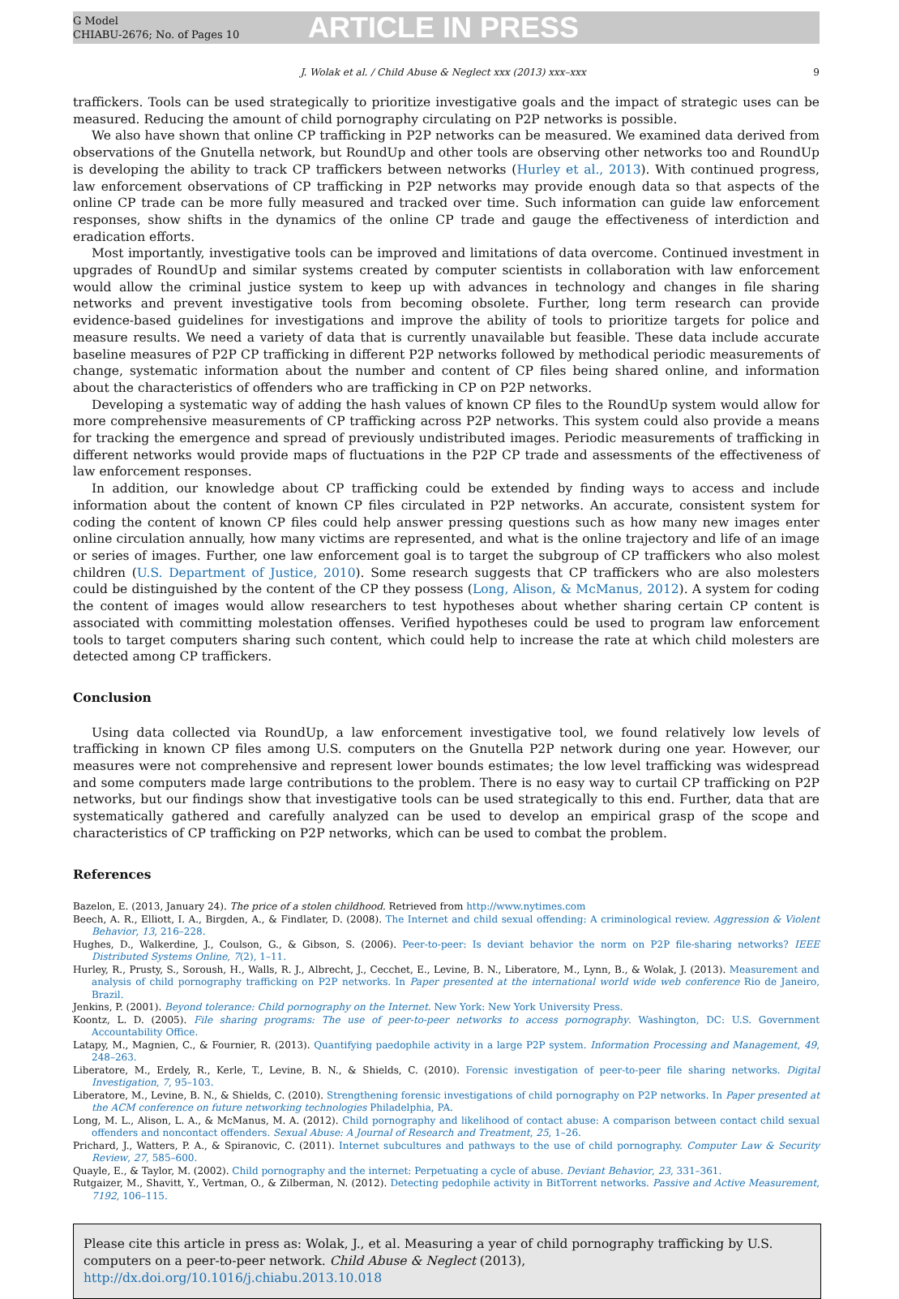G Model
CHIABU-2676; No. of Pages 10
ARTICLE IN PRESS
J. Wolak et al. / Child Abuse & Neglect xxx (2013) xxx–xxx 9
traffickers. Tools can be used strategically to prioritize investigative goals and the impact of strategic uses can be measured. Reducing the amount of child pornography circulating on P2P networks is possible.
We also have shown that online CP trafficking in P2P networks can be measured. We examined data derived from observations of the Gnutella network, but RoundUp and other tools are observing other networks too and RoundUp is developing the ability to track CP traffickers between networks (Hurley et al., 2013). With continued progress, law enforcement observations of CP trafficking in P2P networks may provide enough data so that aspects of the online CP trade can be more fully measured and tracked over time. Such information can guide law enforcement responses, show shifts in the dynamics of the online CP trade and gauge the effectiveness of interdiction and eradication efforts.
Most importantly, investigative tools can be improved and limitations of data overcome. Continued investment in upgrades of RoundUp and similar systems created by computer scientists in collaboration with law enforcement would allow the criminal justice system to keep up with advances in technology and changes in file sharing networks and prevent investigative tools from becoming obsolete. Further, long term research can provide evidence-based guidelines for investigations and improve the ability of tools to prioritize targets for police and measure results. We need a variety of data that is currently unavailable but feasible. These data include accurate baseline measures of P2P CP trafficking in different P2P networks followed by methodical periodic measurements of change, systematic information about the number and content of CP files being shared online, and information about the characteristics of offenders who are trafficking in CP on P2P networks.
Developing a systematic way of adding the hash values of known CP files to the RoundUp system would allow for more comprehensive measurements of CP trafficking across P2P networks. This system could also provide a means for tracking the emergence and spread of previously undistributed images. Periodic measurements of trafficking in different networks would provide maps of fluctuations in the P2P CP trade and assessments of the effectiveness of law enforcement responses.
In addition, our knowledge about CP trafficking could be extended by finding ways to access and include information about the content of known CP files circulated in P2P networks. An accurate, consistent system for coding the content of known CP files could help answer pressing questions such as how many new images enter online circulation annually, how many victims are represented, and what is the online trajectory and life of an image or series of images. Further, one law enforcement goal is to target the subgroup of CP traffickers who also molest children (U.S. Department of Justice, 2010). Some research suggests that CP traffickers who are also molesters could be distinguished by the content of the CP they possess (Long, Alison, & McManus, 2012). A system for coding the content of images would allow researchers to test hypotheses about whether sharing certain CP content is associated with committing molestation offenses. Verified hypotheses could be used to program law enforcement tools to target computers sharing such content, which could help to increase the rate at which child molesters are detected among CP traffickers.
Conclusion
Using data collected via RoundUp, a law enforcement investigative tool, we found relatively low levels of trafficking in known CP files among U.S. computers on the Gnutella P2P network during one year. However, our measures were not comprehensive and represent lower bounds estimates; the low level trafficking was widespread and some computers made large contributions to the problem. There is no easy way to curtail CP trafficking on P2P networks, but our findings show that investigative tools can be used strategically to this end. Further, data that are systematically gathered and carefully analyzed can be used to develop an empirical grasp of the scope and characteristics of CP trafficking on P2P networks, which can be used to combat the problem.
References
Bazelon, E. (2013, January 24). The price of a stolen childhood. Retrieved from http://www.nytimes.com
Beech, A. R., Elliott, I. A., Birgden, A., & Findlater, D. (2008). The Internet and child sexual offending: A criminological review. Aggression & Violent Behavior, 13, 216–228.
Hughes, D., Walkerdine, J., Coulson, G., & Gibson, S. (2006). Peer-to-peer: Is deviant behavior the norm on P2P file-sharing networks? IEEE Distributed Systems Online, 7(2), 1–11.
Hurley, R., Prusty, S., Soroush, H., Walls, R. J., Albrecht, J., Cecchet, E., Levine, B. N., Liberatore, M., Lynn, B., & Wolak, J. (2013). Measurement and analysis of child pornography trafficking on P2P networks. In Paper presented at the international world wide web conference Rio de Janeiro, Brazil.
Jenkins, P. (2001). Beyond tolerance: Child pornography on the Internet. New York: New York University Press.
Koontz, L. D. (2005). File sharing programs: The use of peer-to-peer networks to access pornography. Washington, DC: U.S. Government Accountability Office.
Latapy, M., Magnien, C., & Fournier, R. (2013). Quantifying paedophile activity in a large P2P system. Information Processing and Management, 49, 248–263.
Liberatore, M., Erdely, R., Kerle, T., Levine, B. N., & Shields, C. (2010). Forensic investigation of peer-to-peer file sharing networks. Digital Investigation, 7, 95–103.
Liberatore, M., Levine, B. N., & Shields, C. (2010). Strengthening forensic investigations of child pornography on P2P networks. In Paper presented at the ACM conference on future networking technologies Philadelphia, PA.
Long, M. L., Alison, L. A., & McManus, M. A. (2012). Child pornography and likelihood of contact abuse: A comparison between contact child sexual offenders and noncontact offenders. Sexual Abuse: A Journal of Research and Treatment, 25, 1–26.
Prichard, J., Watters, P. A., & Spiranovic, C. (2011). Internet subcultures and pathways to the use of child pornography. Computer Law & Security Review, 27, 585–600.
Quayle, E., & Taylor, M. (2002). Child pornography and the internet: Perpetuating a cycle of abuse. Deviant Behavior, 23, 331–361.
Rutgaizer, M., Shavitt, Y., Vertman, O., & Zilberman, N. (2012). Detecting pedophile activity in BitTorrent networks. Passive and Active Measurement, 7192, 106–115.
Please cite this article in press as: Wolak, J., et al. Measuring a year of child pornography trafficking by U.S. computers on a peer-to-peer network. Child Abuse & Neglect (2013), http://dx.doi.org/10.1016/j.chiabu.2013.10.018